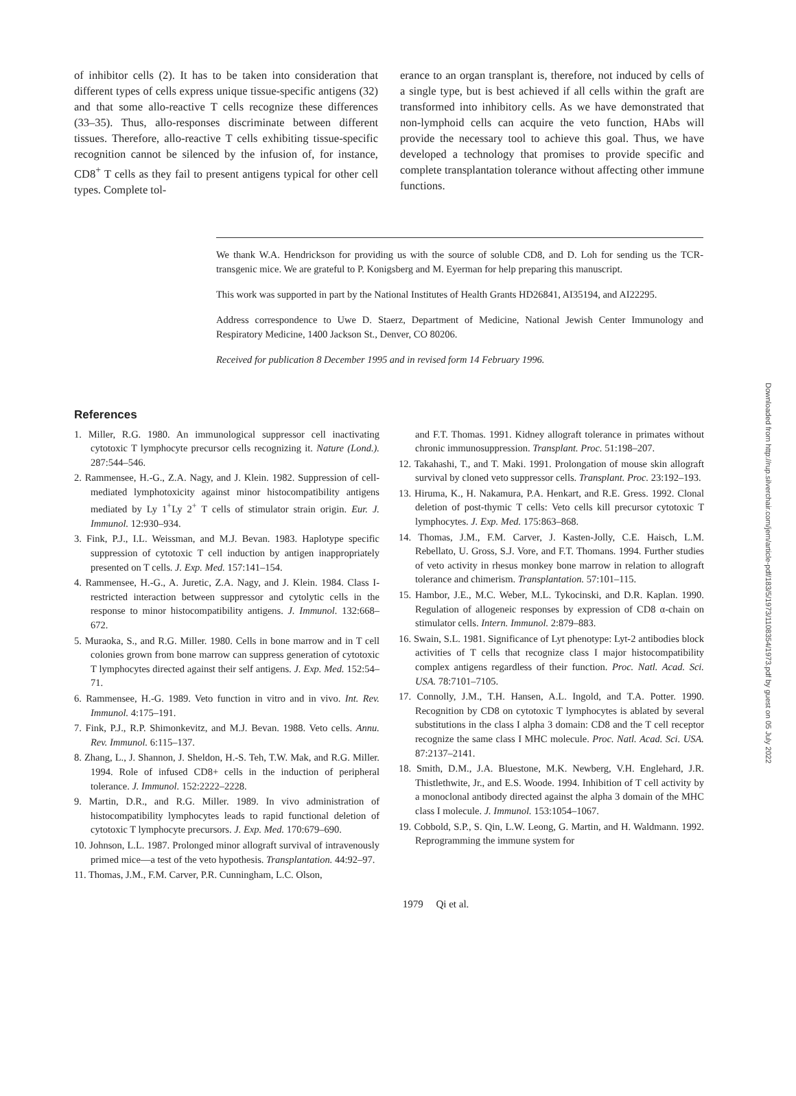of inhibitor cells (2). It has to be taken into consideration that different types of cells express unique tissue-specific antigens (32) and that some allo-reactive T cells recognize these differences (33–35). Thus, allo-responses discriminate between different tissues. Therefore, allo-reactive T cells exhibiting tissue-specific recognition cannot be silenced by the infusion of, for instance, CD8<sup>+</sup> T cells as they fail to present antigens typical for other cell types. Complete tol-
erance to an organ transplant is, therefore, not induced by cells of a single type, but is best achieved if all cells within the graft are transformed into inhibitory cells. As we have demonstrated that non-lymphoid cells can acquire the veto function, HAbs will provide the necessary tool to achieve this goal. Thus, we have developed a technology that promises to provide specific and complete transplantation tolerance without affecting other immune functions.
We thank W.A. Hendrickson for providing us with the source of soluble CD8, and D. Loh for sending us the TCR-transgenic mice. We are grateful to P. Konigsberg and M. Eyerman for help preparing this manuscript.
This work was supported in part by the National Institutes of Health Grants HD26841, AI35194, and AI22295.
Address correspondence to Uwe D. Staerz, Department of Medicine, National Jewish Center Immunology and Respiratory Medicine, 1400 Jackson St., Denver, CO 80206.
Received for publication 8 December 1995 and in revised form 14 February 1996.
References
1. Miller, R.G. 1980. An immunological suppressor cell inactivating cytotoxic T lymphocyte precursor cells recognizing it. Nature (Lond.). 287:544–546.
2. Rammensee, H.-G., Z.A. Nagy, and J. Klein. 1982. Suppression of cell-mediated lymphotoxicity against minor histocompatibility antigens mediated by Ly 1<sup>+</sup>Ly 2<sup>+</sup> T cells of stimulator strain origin. Eur. J. Immunol. 12:930–934.
3. Fink, P.J., I.L. Weissman, and M.J. Bevan. 1983. Haplotype specific suppression of cytotoxic T cell induction by antigen inappropriately presented on T cells. J. Exp. Med. 157:141–154.
4. Rammensee, H.-G., A. Juretic, Z.A. Nagy, and J. Klein. 1984. Class I-restricted interaction between suppressor and cytolytic cells in the response to minor histocompatibility antigens. J. Immunol. 132:668–672.
5. Muraoka, S., and R.G. Miller. 1980. Cells in bone marrow and in T cell colonies grown from bone marrow can suppress generation of cytotoxic T lymphocytes directed against their self antigens. J. Exp. Med. 152:54–71.
6. Rammensee, H.-G. 1989. Veto function in vitro and in vivo. Int. Rev. Immunol. 4:175–191.
7. Fink, P.J., R.P. Shimonkevitz, and M.J. Bevan. 1988. Veto cells. Annu. Rev. Immunol. 6:115–137.
8. Zhang, L., J. Shannon, J. Sheldon, H.-S. Teh, T.W. Mak, and R.G. Miller. 1994. Role of infused CD8+ cells in the induction of peripheral tolerance. J. Immunol. 152:2222–2228.
9. Martin, D.R., and R.G. Miller. 1989. In vivo administration of histocompatibility lymphocytes leads to rapid functional deletion of cytotoxic T lymphocyte precursors. J. Exp. Med. 170:679–690.
10. Johnson, L.L. 1987. Prolonged minor allograft survival of intravenously primed mice—a test of the veto hypothesis. Transplantation. 44:92–97.
11. Thomas, J.M., F.M. Carver, P.R. Cunningham, L.C. Olson,
and F.T. Thomas. 1991. Kidney allograft tolerance in primates without chronic immunosuppression. Transplant. Proc. 51:198–207.
12. Takahashi, T., and T. Maki. 1991. Prolongation of mouse skin allograft survival by cloned veto suppressor cells. Transplant. Proc. 23:192–193.
13. Hiruma, K., H. Nakamura, P.A. Henkart, and R.E. Gress. 1992. Clonal deletion of post-thymic T cells: Veto cells kill precursor cytotoxic T lymphocytes. J. Exp. Med. 175:863–868.
14. Thomas, J.M., F.M. Carver, J. Kasten-Jolly, C.E. Haisch, L.M. Rebellato, U. Gross, S.J. Vore, and F.T. Thomans. 1994. Further studies of veto activity in rhesus monkey bone marrow in relation to allograft tolerance and chimerism. Transplantation. 57:101–115.
15. Hambor, J.E., M.C. Weber, M.L. Tykocinski, and D.R. Kaplan. 1990. Regulation of allogeneic responses by expression of CD8 α-chain on stimulator cells. Intern. Immunol. 2:879–883.
16. Swain, S.L. 1981. Significance of Lyt phenotype: Lyt-2 antibodies block activities of T cells that recognize class I major histocompatibility complex antigens regardless of their function. Proc. Natl. Acad. Sci. USA. 78:7101–7105.
17. Connolly, J.M., T.H. Hansen, A.L. Ingold, and T.A. Potter. 1990. Recognition by CD8 on cytotoxic T lymphocytes is ablated by several substitutions in the class I alpha 3 domain: CD8 and the T cell receptor recognize the same class I MHC molecule. Proc. Natl. Acad. Sci. USA. 87:2137–2141.
18. Smith, D.M., J.A. Bluestone, M.K. Newberg, V.H. Englehard, J.R. Thistlethwite, Jr., and E.S. Woode. 1994. Inhibition of T cell activity by a monoclonal antibody directed against the alpha 3 domain of the MHC class I molecule. J. Immunol. 153:1054–1067.
19. Cobbold, S.P., S. Qin, L.W. Leong, G. Martin, and H. Waldmann. 1992. Reprogramming the immune system for
1979 Qi et al.
Downloaded from http://rup.silverchair.com/jem/article-pdf/183/5/1973/1108354/1973.pdf by guest on 05 July 2022